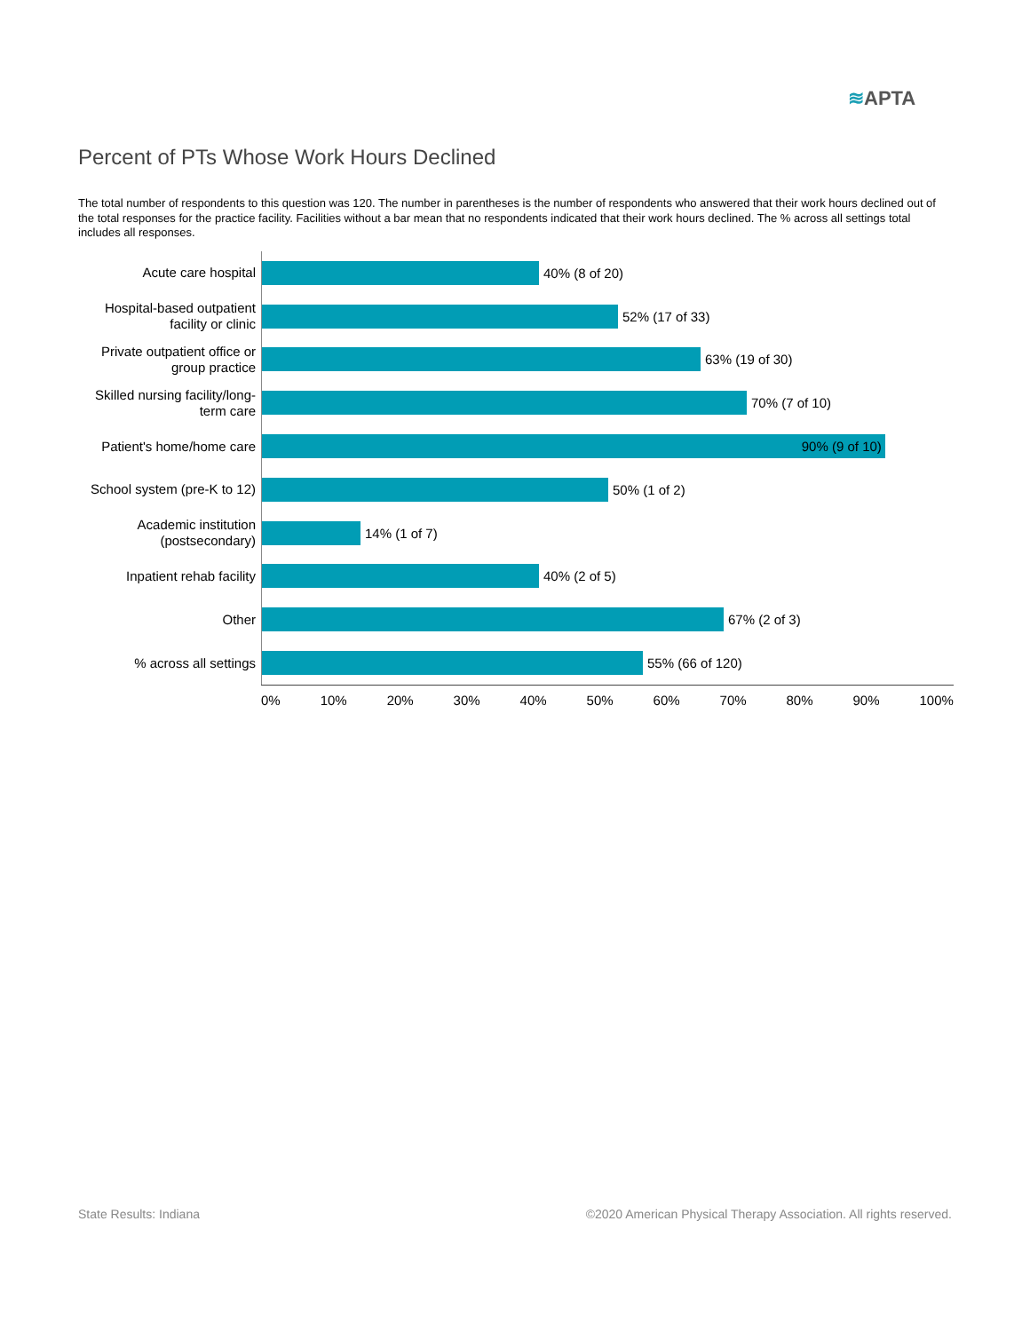≋APTA
Percent of PTs Whose Work Hours Declined
The total number of respondents to this question was 120. The number in parentheses is the number of respondents who answered that their work hours declined out of the total responses for the practice facility. Facilities without a bar mean that no respondents indicated that their work hours declined. The % across all settings total includes all responses.
Acute care hospital
40% (8 of 20)
Hospital-based outpatient facility or clinic
52% (17 of 33)
Private outpatient office or group practice
63% (19 of 30)
Skilled nursing facility/long-term care
70% (7 of 10)
Patient's home/home care
90% (9 of 10)
School system (pre-K to 12)
50% (1 of 2)
Academic institution (postsecondary)
14% (1 of 7)
Inpatient rehab facility
40% (2 of 5)
Other
67% (2 of 3)
% across all settings
55% (66 of 120)
0% 10% 20% 30% 40% 50% 60% 70% 80% 90% 100%
State Results: Indiana
©2020 American Physical Therapy Association. All rights reserved.